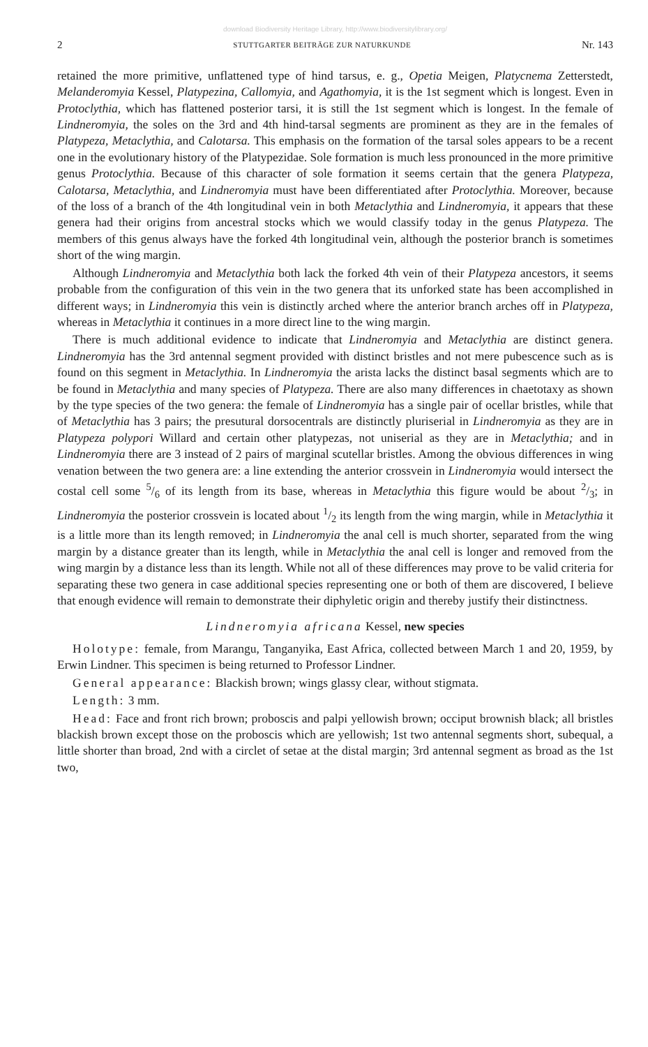download Biodiversity Heritage Library, http://www.biodiversitylibrary.org/
2 STUTTGARTER BEITRÄGE ZUR NATURKUNDE Nr. 143
retained the more primitive, unflattened type of hind tarsus, e. g., Opetia Meigen, Platycnema Zetterstedt, Melanderomyia Kessel, Platypezina, Callomyia, and Agathomyia, it is the 1st segment which is longest. Even in Protoclythia, which has flattened posterior tarsi, it is still the 1st segment which is longest. In the female of Lindneromyia, the soles on the 3rd and 4th hind-tarsal segments are prominent as they are in the females of Platypeza, Metaclythia, and Calotarsa. This emphasis on the formation of the tarsal soles appears to be a recent one in the evolutionary history of the Platypezidae. Sole formation is much less pronounced in the more primitive genus Protoclythia. Because of this character of sole formation it seems certain that the genera Platypeza, Calotarsa, Metaclythia, and Lindneromyia must have been differentiated after Protoclythia. Moreover, because of the loss of a branch of the 4th longitudinal vein in both Metaclythia and Lindneromyia, it appears that these genera had their origins from ancestral stocks which we would classify today in the genus Platypeza. The members of this genus always have the forked 4th longitudinal vein, although the posterior branch is sometimes short of the wing margin.
Although Lindneromyia and Metaclythia both lack the forked 4th vein of their Platypeza ancestors, it seems probable from the configuration of this vein in the two genera that its unforked state has been accomplished in different ways; in Lindneromyia this vein is distinctly arched where the anterior branch arches off in Platypeza, whereas in Metaclythia it continues in a more direct line to the wing margin.
There is much additional evidence to indicate that Lindneromyia and Metaclythia are distinct genera. Lindneromyia has the 3rd antennal segment provided with distinct bristles and not mere pubescence such as is found on this segment in Metaclythia. In Lindneromyia the arista lacks the distinct basal segments which are to be found in Metaclythia and many species of Platypeza. There are also many differences in chaetotaxy as shown by the type species of the two genera: the female of Lindneromyia has a single pair of ocellar bristles, while that of Metaclythia has 3 pairs; the presutural dorsocentrals are distinctly pluriserial in Lindneromyia as they are in Platypeza polypori Willard and certain other platypezas, not uniserial as they are in Metaclythia; and in Lindneromyia there are 3 instead of 2 pairs of marginal scutellar bristles. Among the obvious differences in wing venation between the two genera are: a line extending the anterior crossvein in Lindneromyia would intersect the costal cell some 5/6 of its length from its base, whereas in Metaclythia this figure would be about 2/3; in Lindneromyia the posterior crossvein is located about 1/2 its length from the wing margin, while in Metaclythia it is a little more than its length removed; in Lindneromyia the anal cell is much shorter, separated from the wing margin by a distance greater than its length, while in Metaclythia the anal cell is longer and removed from the wing margin by a distance less than its length. While not all of these differences may prove to be valid criteria for separating these two genera in case additional species representing one or both of them are discovered, I believe that enough evidence will remain to demonstrate their diphyletic origin and thereby justify their distinctness.
Lindneromyia africana Kessel, new species
Holotype: female, from Marangu, Tanganyika, East Africa, collected between March 1 and 20, 1959, by Erwin Lindner. This specimen is being returned to Professor Lindner.
General appearance: Blackish brown; wings glassy clear, without stigmata.
Length: 3 mm.
Head: Face and front rich brown; proboscis and palpi yellowish brown; occiput brownish black; all bristles blackish brown except those on the proboscis which are yellowish; 1st two antennal segments short, subequal, a little shorter than broad, 2nd with a circlet of setae at the distal margin; 3rd antennal segment as broad as the 1st two,